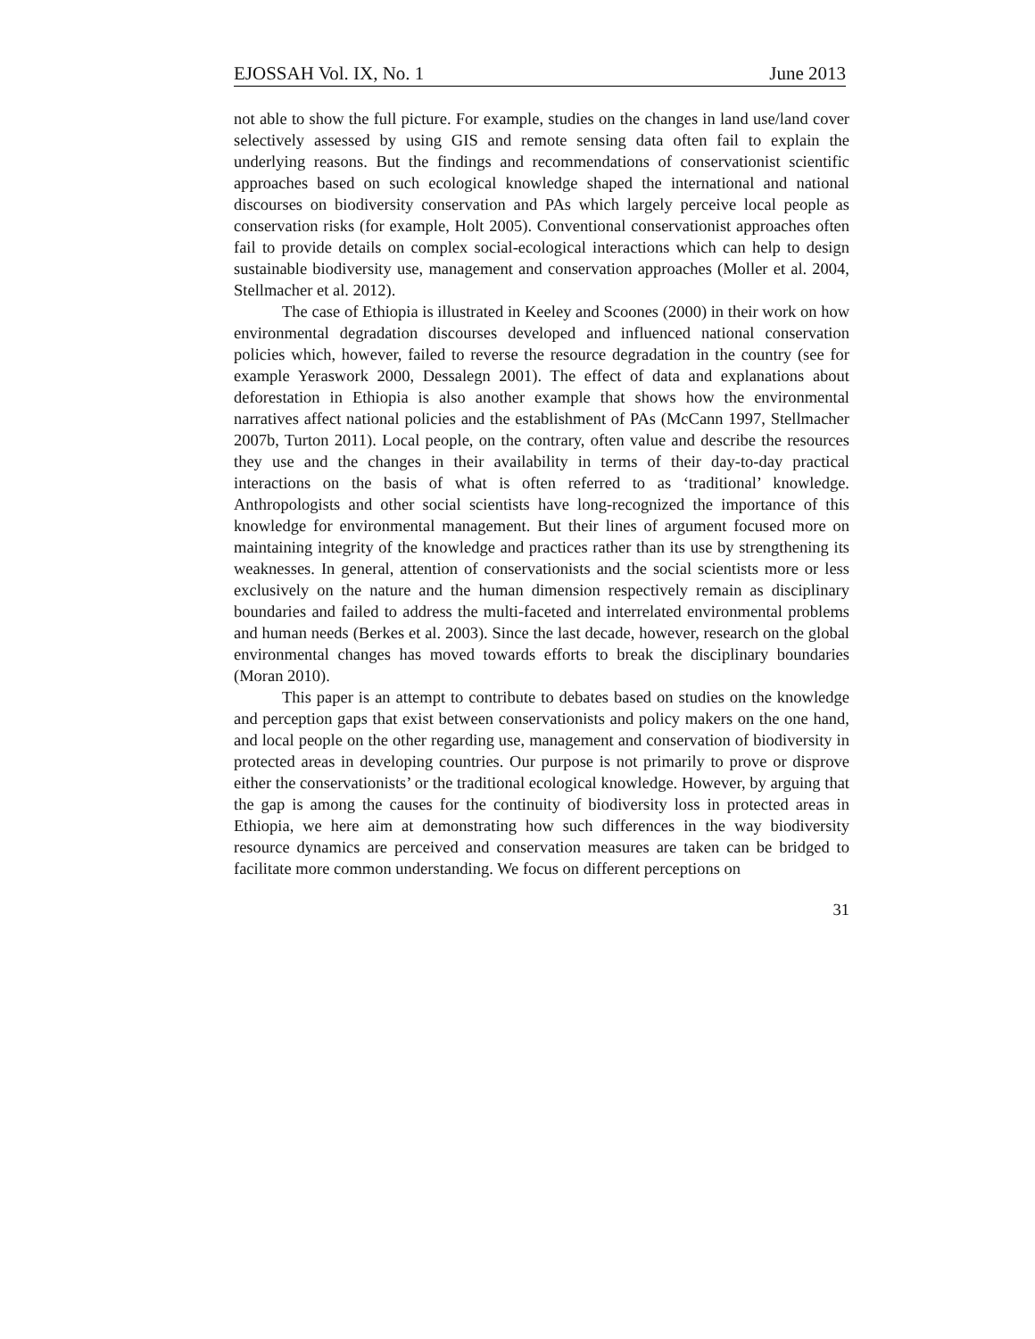EJOSSAH Vol. IX, No. 1 June 2013
not able to show the full picture. For example, studies on the changes in land use/land cover selectively assessed by using GIS and remote sensing data often fail to explain the underlying reasons. But the findings and recommendations of conservationist scientific approaches based on such ecological knowledge shaped the international and national discourses on biodiversity conservation and PAs which largely perceive local people as conservation risks (for example, Holt 2005). Conventional conservationist approaches often fail to provide details on complex social-ecological interactions which can help to design sustainable biodiversity use, management and conservation approaches (Moller et al. 2004, Stellmacher et al. 2012).
The case of Ethiopia is illustrated in Keeley and Scoones (2000) in their work on how environmental degradation discourses developed and influenced national conservation policies which, however, failed to reverse the resource degradation in the country (see for example Yeraswork 2000, Dessalegn 2001). The effect of data and explanations about deforestation in Ethiopia is also another example that shows how the environmental narratives affect national policies and the establishment of PAs (McCann 1997, Stellmacher 2007b, Turton 2011). Local people, on the contrary, often value and describe the resources they use and the changes in their availability in terms of their day-to-day practical interactions on the basis of what is often referred to as ‘traditional’ knowledge. Anthropologists and other social scientists have long-recognized the importance of this knowledge for environmental management. But their lines of argument focused more on maintaining integrity of the knowledge and practices rather than its use by strengthening its weaknesses. In general, attention of conservationists and the social scientists more or less exclusively on the nature and the human dimension respectively remain as disciplinary boundaries and failed to address the multi-faceted and interrelated environmental problems and human needs (Berkes et al. 2003). Since the last decade, however, research on the global environmental changes has moved towards efforts to break the disciplinary boundaries (Moran 2010).
This paper is an attempt to contribute to debates based on studies on the knowledge and perception gaps that exist between conservationists and policy makers on the one hand, and local people on the other regarding use, management and conservation of biodiversity in protected areas in developing countries. Our purpose is not primarily to prove or disprove either the conservationists’ or the traditional ecological knowledge. However, by arguing that the gap is among the causes for the continuity of biodiversity loss in protected areas in Ethiopia, we here aim at demonstrating how such differences in the way biodiversity resource dynamics are perceived and conservation measures are taken can be bridged to facilitate more common understanding. We focus on different perceptions on
31